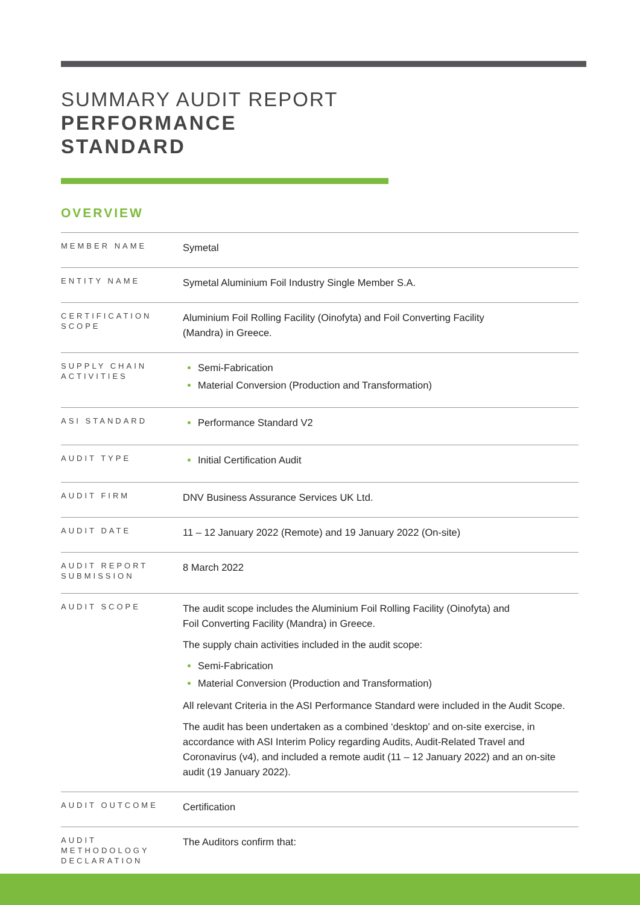SUMMARY AUDIT REPORT
PERFORMANCE
STANDARD
OVERVIEW
| MEMBER NAME | Symetal |
| ENTITY NAME | Symetal Aluminium Foil Industry Single Member S.A. |
| CERTIFICATION SCOPE | Aluminium Foil Rolling Facility (Oinofyta) and Foil Converting Facility (Mandra) in Greece. |
| SUPPLY CHAIN ACTIVITIES | Semi-Fabrication Material Conversion (Production and Transformation) |
| ASI STANDARD | Performance Standard V2 |
| AUDIT TYPE | Initial Certification Audit |
| AUDIT FIRM | DNV Business Assurance Services UK Ltd. |
| AUDIT DATE | 11 – 12 January 2022 (Remote) and 19 January 2022 (On-site) |
| AUDIT REPORT SUBMISSION | 8 March 2022 |
| AUDIT SCOPE | The audit scope includes the Aluminium Foil Rolling Facility (Oinofyta) and Foil Converting Facility (Mandra) in Greece. The supply chain activities included in the audit scope: Semi-Fabrication Material Conversion (Production and Transformation) All relevant Criteria in the ASI Performance Standard were included in the Audit Scope. The audit has been undertaken as a combined ‘desktop’ and on-site exercise, in accordance with ASI Interim Policy regarding Audits, Audit-Related Travel and Coronavirus (v4), and included a remote audit (11 – 12 January 2022) and an on-site audit (19 January 2022). |
| AUDIT OUTCOME | Certification |
| AUDIT METHODOLOGY DECLARATION | The Auditors confirm that: |